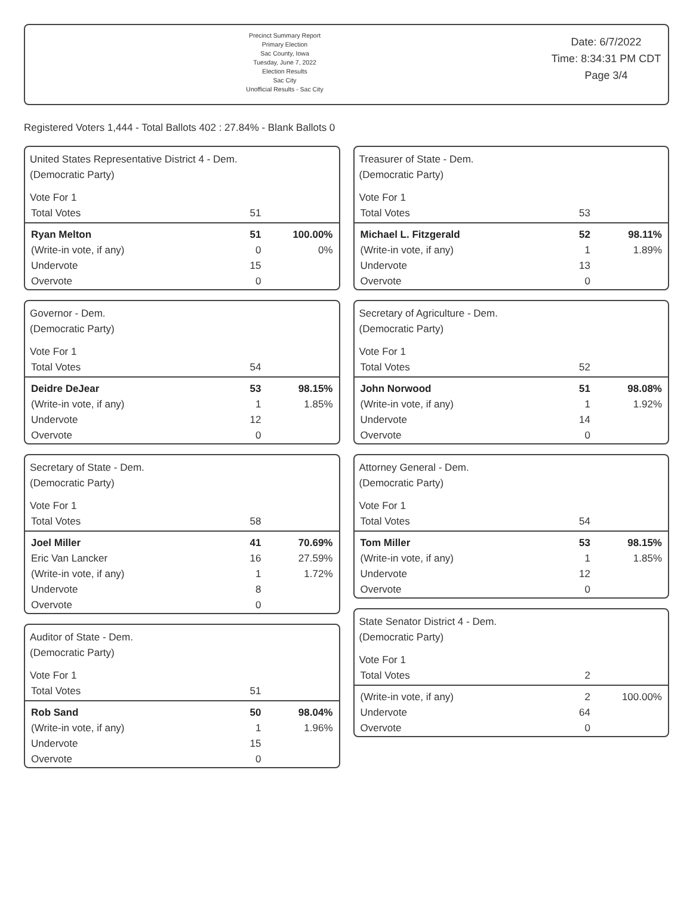Precinct Summary Report
Primary Election
Sac County, Iowa
Tuesday, June 7, 2022
Election Results
Sac City
Unofficial Results - Sac City
Date: 6/7/2022
Time: 8:34:31 PM CDT
Page 3/4
Registered Voters 1,444 - Total Ballots 402 : 27.84% - Blank Ballots 0
United States Representative District 4 - Dem.
(Democratic Party)
Vote For 1
| Total Votes | 51 | |
| Ryan Melton | 51 | 100.00% |
| (Write-in vote, if any) | 0 | 0% |
| Undervote | 15 | |
| Overvote | 0 | |
Governor - Dem.
(Democratic Party)
Vote For 1
| Total Votes | 54 | |
| Deidre DeJear | 53 | 98.15% |
| (Write-in vote, if any) | 1 | 1.85% |
| Undervote | 12 | |
| Overvote | 0 | |
Secretary of State - Dem.
(Democratic Party)
Vote For 1
| Total Votes | 58 | |
| Joel Miller | 41 | 70.69% |
| Eric Van Lancker | 16 | 27.59% |
| (Write-in vote, if any) | 1 | 1.72% |
| Undervote | 8 | |
| Overvote | 0 | |
Auditor of State - Dem.
(Democratic Party)
Vote For 1
| Total Votes | 51 | |
| Rob Sand | 50 | 98.04% |
| (Write-in vote, if any) | 1 | 1.96% |
| Undervote | 15 | |
| Overvote | 0 | |
Treasurer of State - Dem.
(Democratic Party)
Vote For 1
| Total Votes | 53 | |
| Michael L. Fitzgerald | 52 | 98.11% |
| (Write-in vote, if any) | 1 | 1.89% |
| Undervote | 13 | |
| Overvote | 0 | |
Secretary of Agriculture - Dem.
(Democratic Party)
Vote For 1
| Total Votes | 52 | |
| John Norwood | 51 | 98.08% |
| (Write-in vote, if any) | 1 | 1.92% |
| Undervote | 14 | |
| Overvote | 0 | |
Attorney General - Dem.
(Democratic Party)
Vote For 1
| Total Votes | 54 | |
| Tom Miller | 53 | 98.15% |
| (Write-in vote, if any) | 1 | 1.85% |
| Undervote | 12 | |
| Overvote | 0 | |
State Senator District 4 - Dem.
(Democratic Party)
Vote For 1
| Total Votes | 2 | |
| (Write-in vote, if any) | 2 | 100.00% |
| Undervote | 64 | |
| Overvote | 0 | |